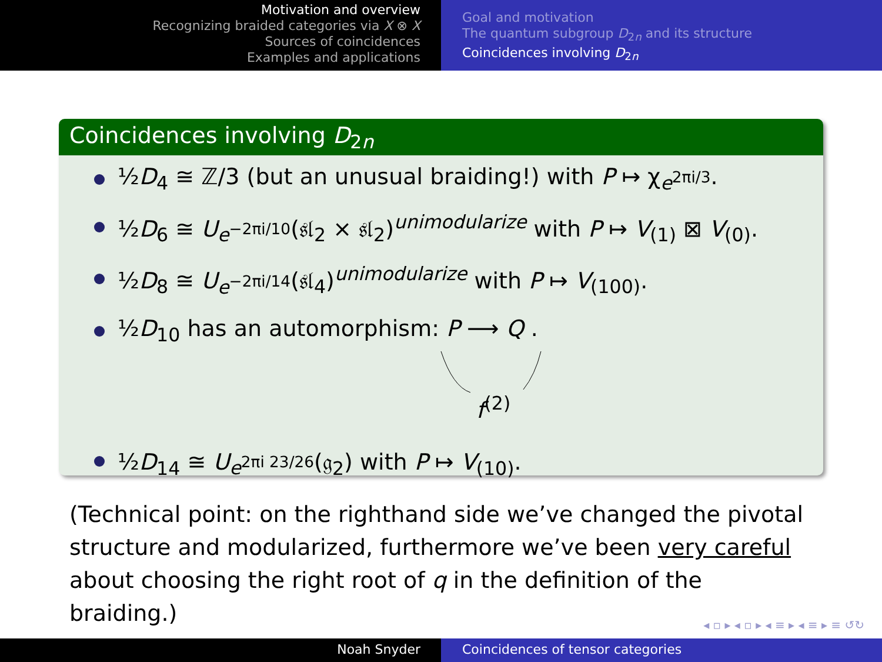Motivation and overview
Recognizing braided categories via X ⊗ X
Sources of coincidences
Examples and applications
Goal and motivation
The quantum subgroup D<sub>2n</sub> and its structure
Coincidences involving D<sub>2n</sub>
Coincidences involving D<sub>2n</sub>
½D<sub>4</sub> ≅ ℤ/3 (but an unusual braiding!) with P ↦ χ<sub>e<sup>2πi/3</sup></sub>.
½D<sub>6</sub> ≅ U<sub>e<sup>−2πi/10</sup></sub>(𝔰𝔩<sub>2</sub> × 𝔰𝔩<sub>2</sub>)<sup>unimodularize</sup> with P ↦ V<sub>(1)</sub> ⊠ V<sub>(0)</sub>.
½D<sub>8</sub> ≅ U<sub>e<sup>−2πi/14</sup></sub>(𝔰𝔩<sub>4</sub>)<sup>unimodularize</sup> with P ↦ V<sub>(100)</sub>.
½D<sub>10</sub> has an automorphism: P ⟶ Q .
f<sup>(2)</sup>
½D<sub>14</sub> ≅ U<sub>e<sup>2πi 23/26</sup></sub>(𝔤<sub>2</sub>) with P ↦ V<sub>(10)</sub>.
(Technical point: on the righthand side we’ve changed the pivotal structure and modularized, furthermore we’ve been very careful about choosing the right root of q in the definition of the braiding.)
◂ ▫ ▸ ◂ ▫ ▸ ◂ ≡ ▸ ◂ ≡ ▸ ≡ ↺↻
Noah Snyder Coincidences of tensor categories